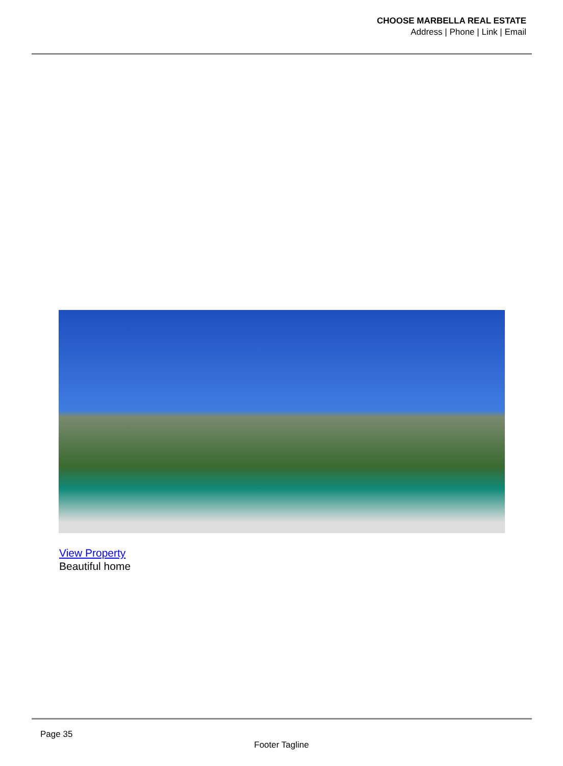CHOOSE MARBELLA REAL ESTATE
Address | Phone | Link | Email
View Property
Beautiful home
Page 35
Footer Tagline